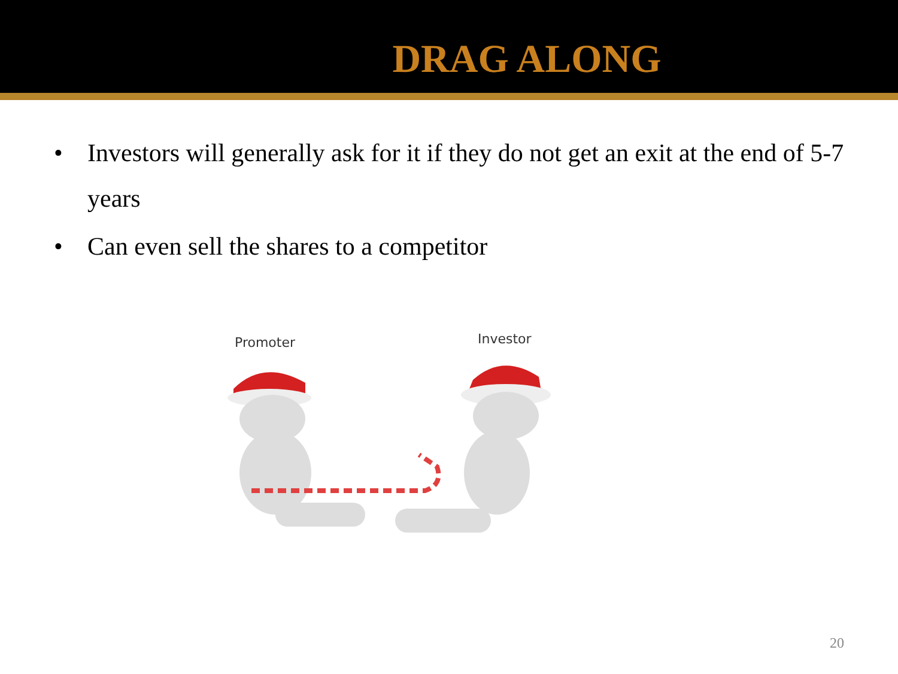DRAG ALONG
• Investors will generally ask for it if they do not get an exit at the end of 5-7 years
• Can even sell the shares to a competitor
Promoter Investor
20